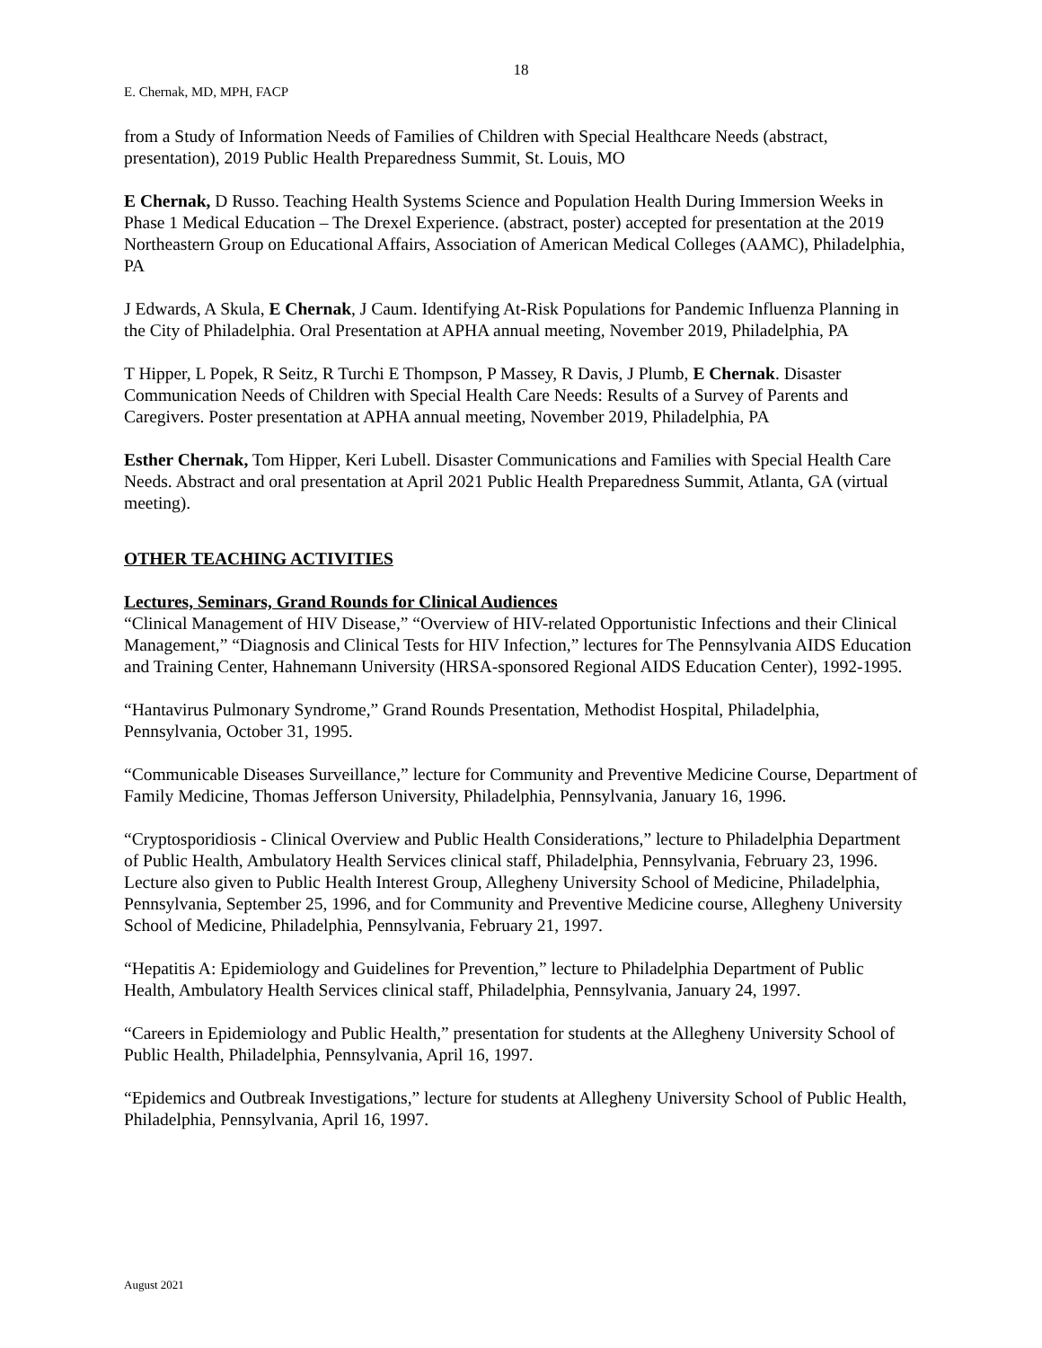18
E. Chernak, MD, MPH, FACP
from a Study of Information Needs of Families of Children with Special Healthcare Needs (abstract, presentation), 2019 Public Health Preparedness Summit, St. Louis, MO
E Chernak, D Russo. Teaching Health Systems Science and Population Health During Immersion Weeks in Phase 1 Medical Education – The Drexel Experience. (abstract, poster) accepted for presentation at the 2019 Northeastern Group on Educational Affairs, Association of American Medical Colleges (AAMC), Philadelphia, PA
J Edwards, A Skula, E Chernak, J Caum. Identifying At-Risk Populations for Pandemic Influenza Planning in the City of Philadelphia. Oral Presentation at APHA annual meeting, November 2019, Philadelphia, PA
T Hipper, L Popek, R Seitz, R Turchi E Thompson, P Massey, R Davis, J Plumb, E Chernak. Disaster Communication Needs of Children with Special Health Care Needs: Results of a Survey of Parents and Caregivers. Poster presentation at APHA annual meeting, November 2019, Philadelphia, PA
Esther Chernak, Tom Hipper, Keri Lubell. Disaster Communications and Families with Special Health Care Needs. Abstract and oral presentation at April 2021 Public Health Preparedness Summit, Atlanta, GA (virtual meeting).
OTHER TEACHING ACTIVITIES
Lectures, Seminars, Grand Rounds for Clinical Audiences
“Clinical Management of HIV Disease,” “Overview of HIV-related Opportunistic Infections and their Clinical Management,” “Diagnosis and Clinical Tests for HIV Infection,” lectures for The Pennsylvania AIDS Education and Training Center, Hahnemann University (HRSA-sponsored Regional AIDS Education Center), 1992-1995.
“Hantavirus Pulmonary Syndrome,” Grand Rounds Presentation, Methodist Hospital, Philadelphia, Pennsylvania, October 31, 1995.
“Communicable Diseases Surveillance,” lecture for Community and Preventive Medicine Course, Department of Family Medicine, Thomas Jefferson University, Philadelphia, Pennsylvania, January 16, 1996.
“Cryptosporidiosis - Clinical Overview and Public Health Considerations,” lecture to Philadelphia Department of Public Health, Ambulatory Health Services clinical staff, Philadelphia, Pennsylvania, February 23, 1996. Lecture also given to Public Health Interest Group, Allegheny University School of Medicine, Philadelphia, Pennsylvania, September 25, 1996, and for Community and Preventive Medicine course, Allegheny University School of Medicine, Philadelphia, Pennsylvania, February 21, 1997.
“Hepatitis A: Epidemiology and Guidelines for Prevention,” lecture to Philadelphia Department of Public Health, Ambulatory Health Services clinical staff, Philadelphia, Pennsylvania, January 24, 1997.
“Careers in Epidemiology and Public Health,” presentation for students at the Allegheny University School of Public Health, Philadelphia, Pennsylvania, April 16, 1997.
“Epidemics and Outbreak Investigations,” lecture for students at Allegheny University School of Public Health, Philadelphia, Pennsylvania, April 16, 1997.
August 2021